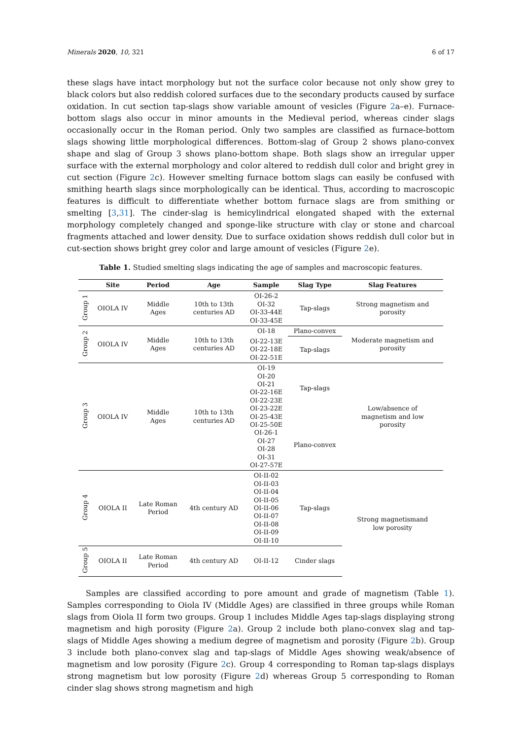Minerals 2020, 10, 321 6 of 17
these slags have intact morphology but not the surface color because not only show grey to black colors but also reddish colored surfaces due to the secondary products caused by surface oxidation. In cut section tap-slags show variable amount of vesicles (Figure 2a–e). Furnace-bottom slags also occur in minor amounts in the Medieval period, whereas cinder slags occasionally occur in the Roman period. Only two samples are classified as furnace-bottom slags showing little morphological differences. Bottom-slag of Group 2 shows plano-convex shape and slag of Group 3 shows plano-bottom shape. Both slags show an irregular upper surface with the external morphology and color altered to reddish dull color and bright grey in cut section (Figure 2c). However smelting furnace bottom slags can easily be confused with smithing hearth slags since morphologically can be identical. Thus, according to macroscopic features is difficult to differentiate whether bottom furnace slags are from smithing or smelting [3,31]. The cinder-slag is hemicylindrical elongated shaped with the external morphology completely changed and sponge-like structure with clay or stone and charcoal fragments attached and lower density. Due to surface oxidation shows reddish dull color but in cut-section shows bright grey color and large amount of vesicles (Figure 2e).
Table 1. Studied smelting slags indicating the age of samples and macroscopic features.
| | Site | Period | Age | Sample | Slag Type | Slag Features |
| --- | --- | --- | --- | --- | --- | --- |
| Group 1 | OIOLA IV | Middle Ages | 10th to 13th centuries AD | OI-26-2 OI-32 OI-33-44E OI-33-45E | Tap-slags | Strong magnetism and porosity |
| Group 2 | OIOLA IV | Middle Ages | 10th to 13th centuries AD | OI-18 | Plano-convex | Moderate magnetism and porosity |
| | | | | OI-22-13E OI-22-18E OI-22-51E | Tap-slags | |
| Group 3 | OIOLA IV | Middle Ages | 10th to 13th centuries AD | OI-19 OI-20 OI-21 OI-22-16E OI-22-23E OI-23-22E OI-25-43E OI-25-50E OI-26-1 OI-27 OI-28 OI-31 OI-27-57E | Tap-slags Plano-convex | Low/absence of magnetism and low porosity |
| Group 4 | OIOLA II | Late Roman Period | 4th century AD | OI-II-02 OI-II-03 OI-II-04 OI-II-05 OI-II-06 OI-II-07 OI-II-08 OI-II-09 OI-II-10 | Tap-slags | Strong magnetismand low porosity |
| Group 5 | OIOLA II | Late Roman Period | 4th century AD | OI-II-12 | Cinder slags | |
Samples are classified according to pore amount and grade of magnetism (Table 1). Samples corresponding to Oiola IV (Middle Ages) are classified in three groups while Roman slags from Oiola II form two groups. Group 1 includes Middle Ages tap-slags displaying strong magnetism and high porosity (Figure 2a). Group 2 include both plano-convex slag and tap-slags of Middle Ages showing a medium degree of magnetism and porosity (Figure 2b). Group 3 include both plano-convex slag and tap-slags of Middle Ages showing weak/absence of magnetism and low porosity (Figure 2c). Group 4 corresponding to Roman tap-slags displays strong magnetism but low porosity (Figure 2d) whereas Group 5 corresponding to Roman cinder slag shows strong magnetism and high